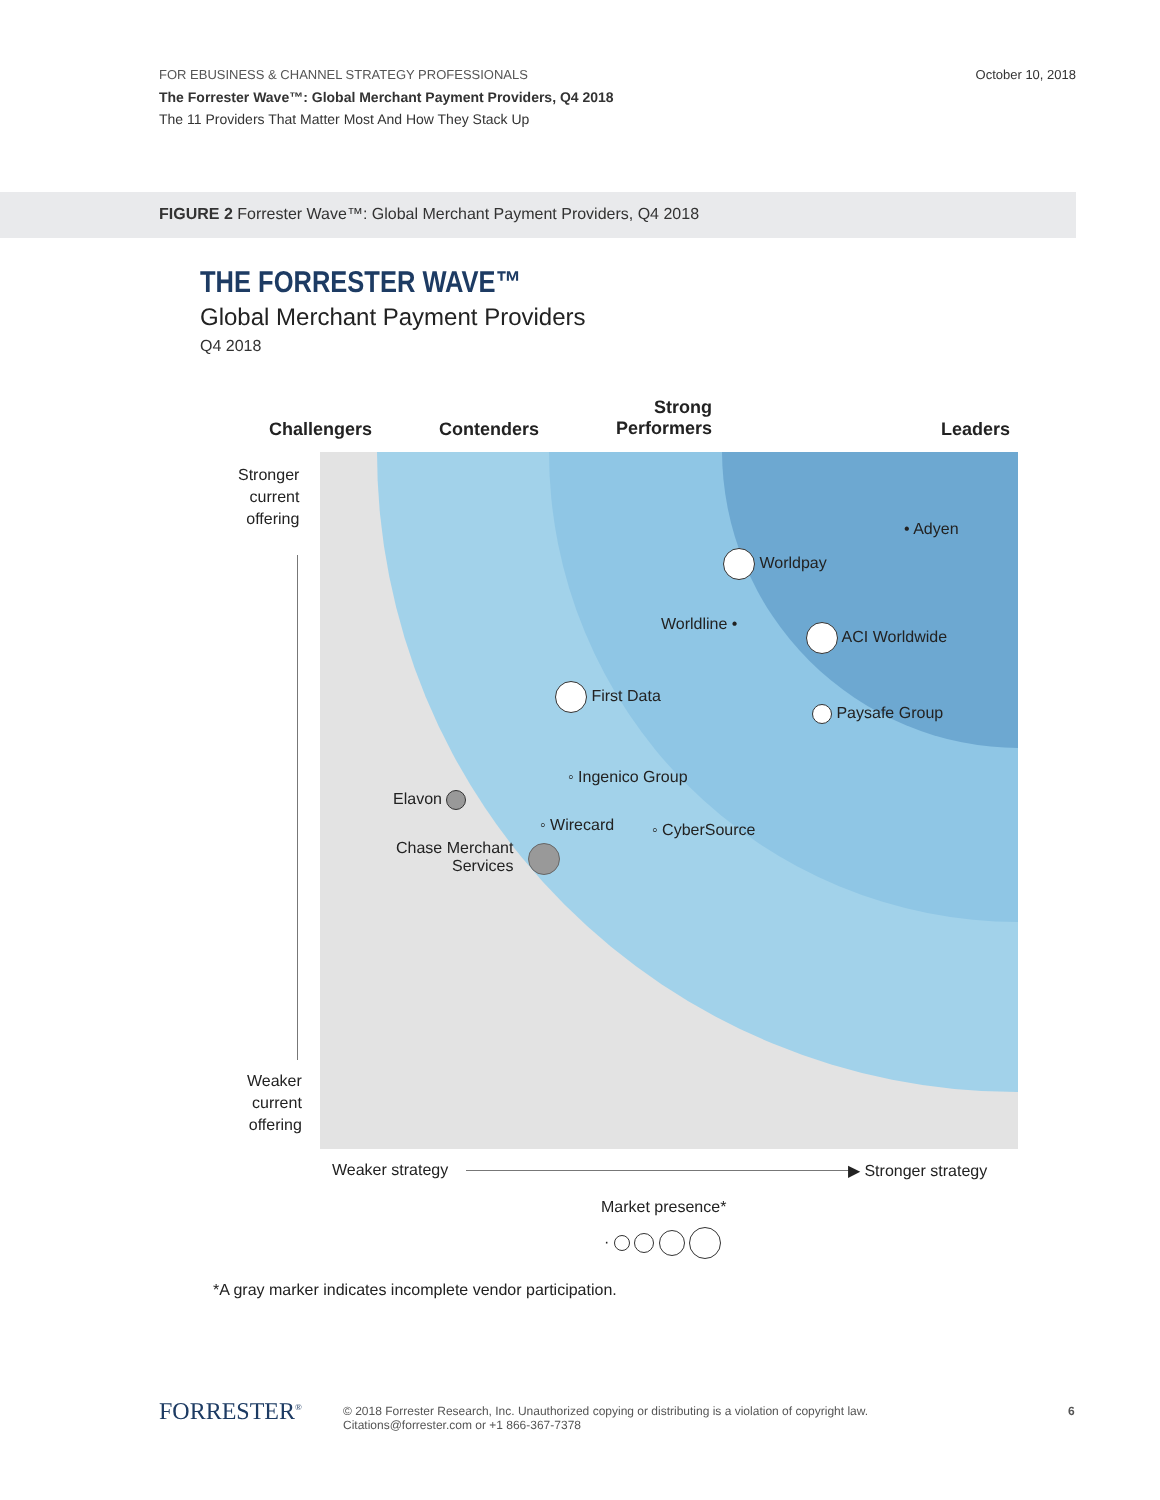October 10, 2018
FOR EBUSINESS & CHANNEL STRATEGY PROFESSIONALS
The Forrester Wave™: Global Merchant Payment Providers, Q4 2018
The 11 Providers That Matter Most And How They Stack Up
FIGURE 2 Forrester Wave™: Global Merchant Payment Providers, Q4 2018
THE FORRESTER WAVE™
Global Merchant Payment Providers
Q4 2018
Challengers Contenders
Strong
Performers
Leaders
Stronger
current
offering
Weaker
current
offering
• Adyen
Worldpay
Worldline • ACI Worldwide
First Data
Paysafe Group
◦ Ingenico Group
Elavon
◦ Wirecard ◦ CyberSource
Chase Merchant
Services
Weaker strategy ▶ Stronger strategy
Market presence*
·
*A gray marker indicates incomplete vendor participation.
FORRESTER<sup>®</sup>
© 2018 Forrester Research, Inc. Unauthorized copying or distributing is a violation of copyright law.
Citations@forrester.com or +1 866-367-7378
6